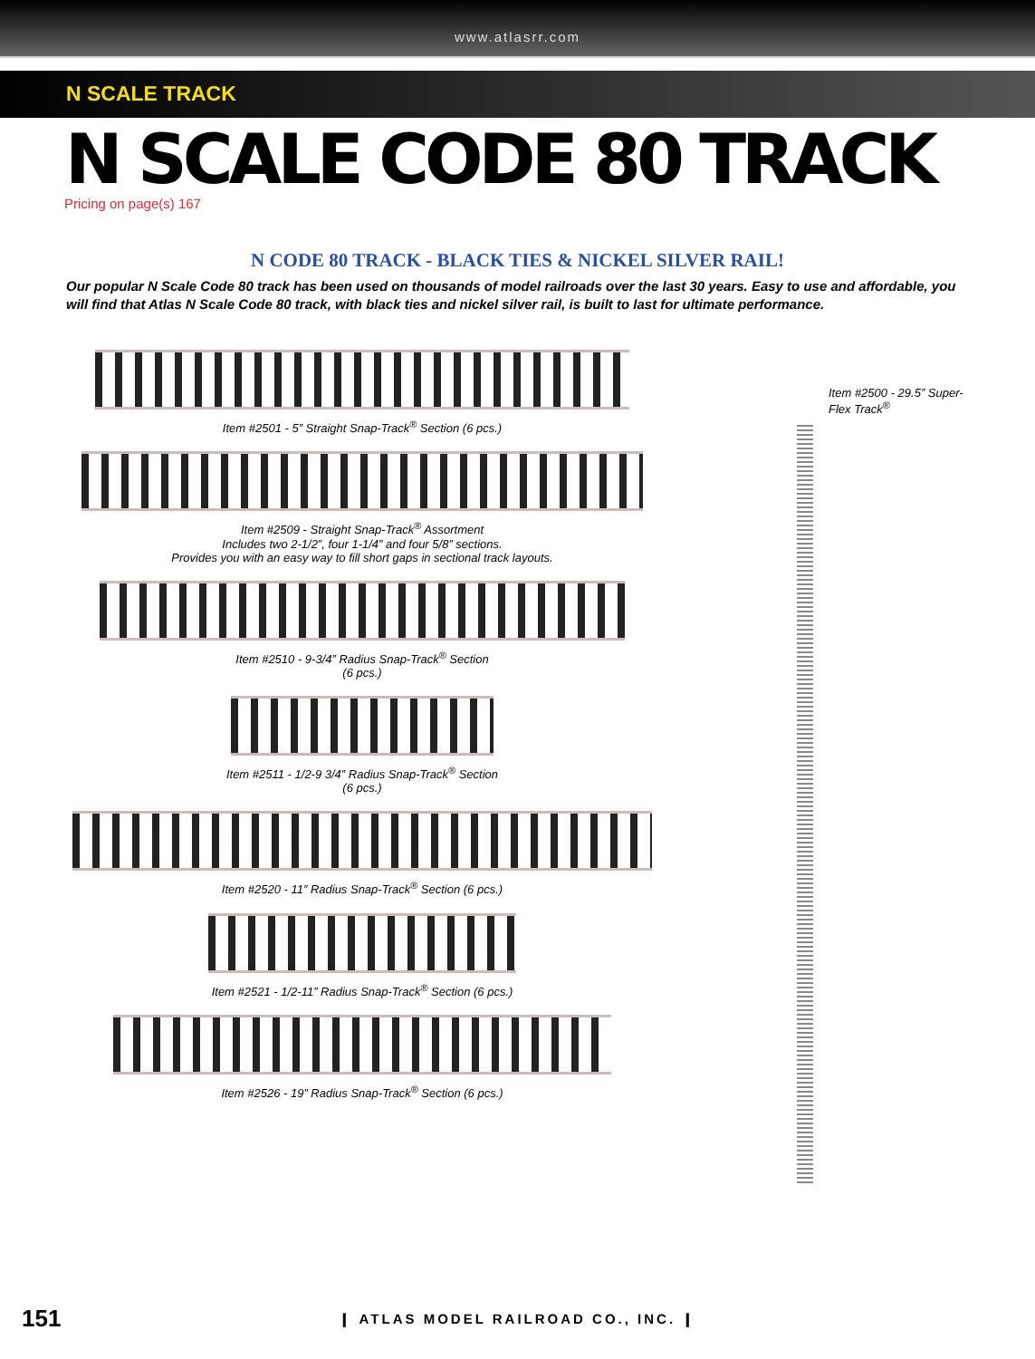www.atlasrr.com
N SCALE TRACK
N SCALE CODE 80 TRACK
Pricing on page(s) 167
N CODE 80 TRACK - BLACK TIES & NICKEL SILVER RAIL!
Our popular N Scale Code 80 track has been used on thousands of model railroads over the last 30 years. Easy to use and affordable, you will find that Atlas N Scale Code 80 track, with black ties and nickel silver rail, is built to last for ultimate performance.
Item #2501 - 5” Straight Snap-Track<sup>®</sup> Section (6 pcs.)
Item #2509 - Straight Snap-Track<sup>®</sup> Assortment
Includes two 2-1/2”, four 1-1/4” and four 5/8” sections.
Provides you with an easy way to fill short gaps in sectional track layouts.
Item #2510 - 9-3/4” Radius Snap-Track<sup>®</sup> Section
(6 pcs.)
Item #2511 - 1/2-9 3/4” Radius Snap-Track<sup>®</sup> Section
(6 pcs.)
Item #2520 - 11” Radius Snap-Track<sup>®</sup> Section (6 pcs.)
Item #2521 - 1/2-11” Radius Snap-Track<sup>®</sup> Section (6 pcs.)
Item #2526 - 19” Radius Snap-Track<sup>®</sup> Section (6 pcs.)
Item #2500 - 29.5” Super-
Flex Track<sup>®</sup>
151 ❙ ATLAS MODEL RAILROAD CO., INC. ❙